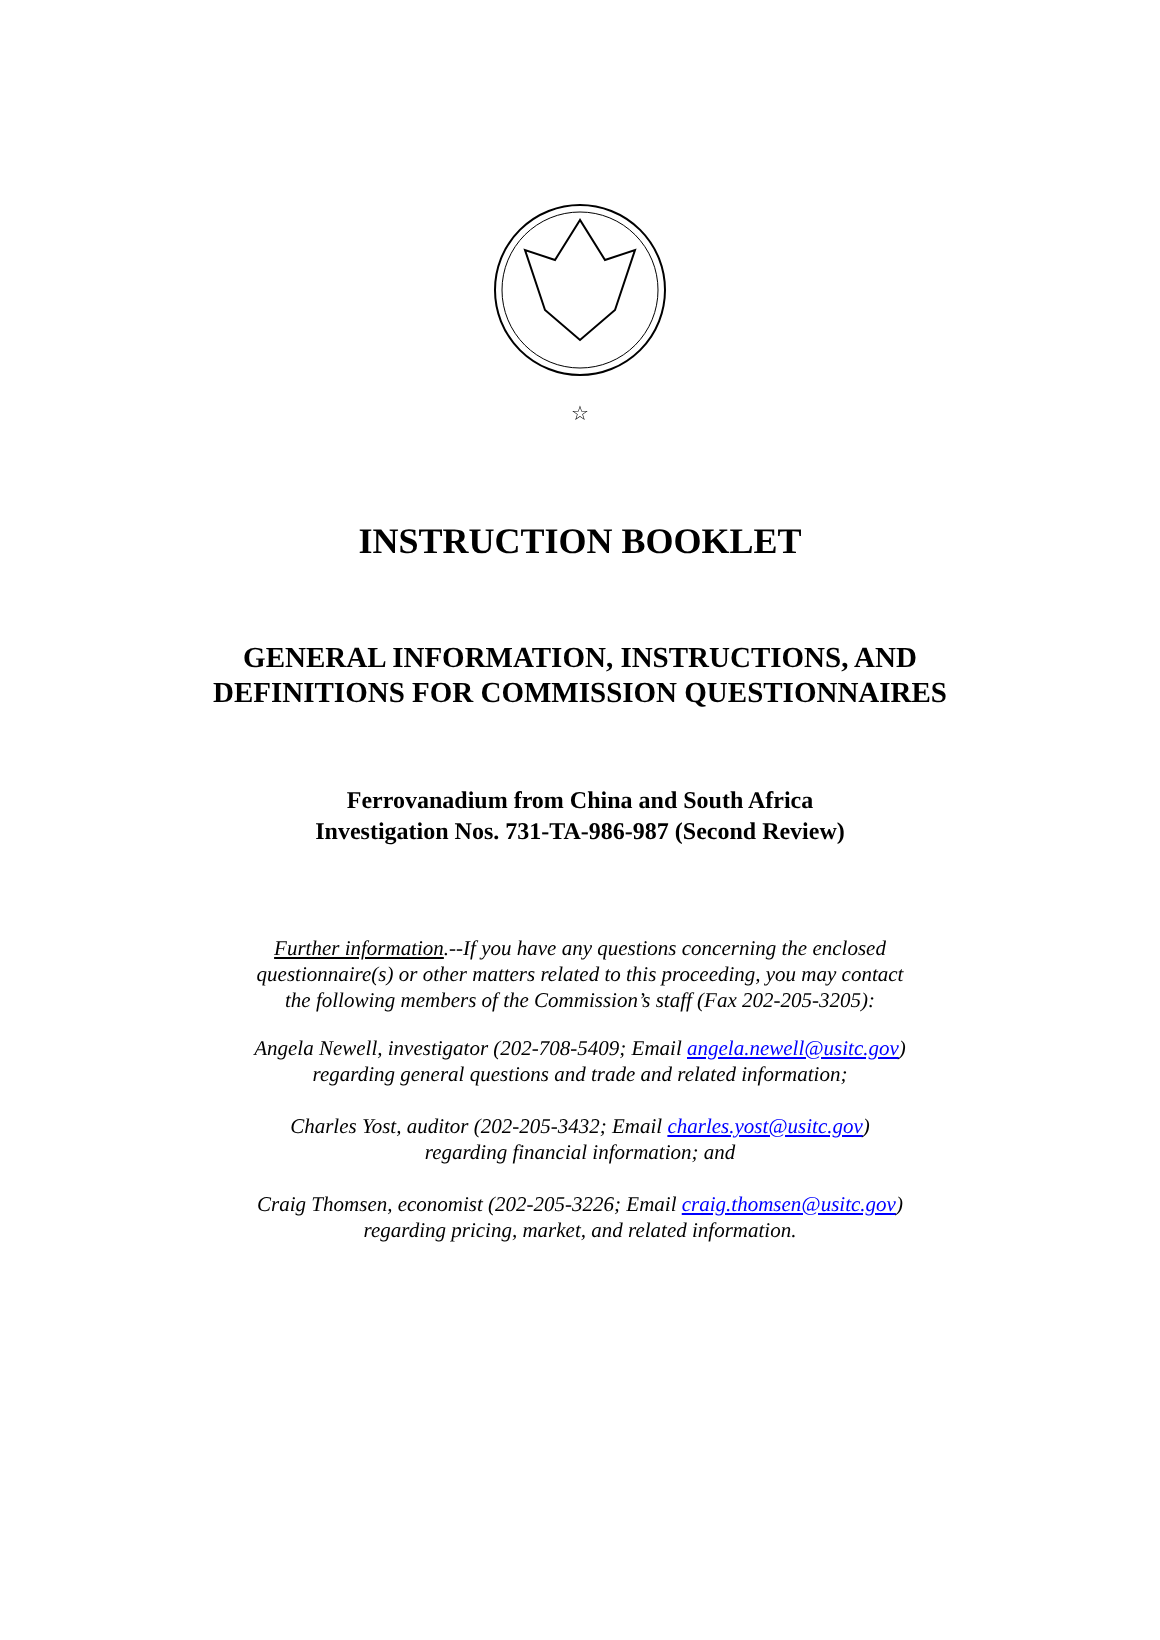☆
INSTRUCTION BOOKLET
GENERAL INFORMATION, INSTRUCTIONS, AND
DEFINITIONS FOR COMMISSION QUESTIONNAIRES
Ferrovanadium from China and South Africa
Investigation Nos. 731-TA-986-987 (Second Review)
Further information.--If you have any questions concerning the enclosed
questionnaire(s) or other matters related to this proceeding, you may contact
the following members of the Commission’s staff (Fax 202-205-3205):
Angela Newell, investigator (202-708-5409; Email angela.newell@usitc.gov)
regarding general questions and trade and related information;
Charles Yost, auditor (202-205-3432; Email charles.yost@usitc.gov)
regarding financial information; and
Craig Thomsen, economist (202-205-3226; Email craig.thomsen@usitc.gov)
regarding pricing, market, and related information.